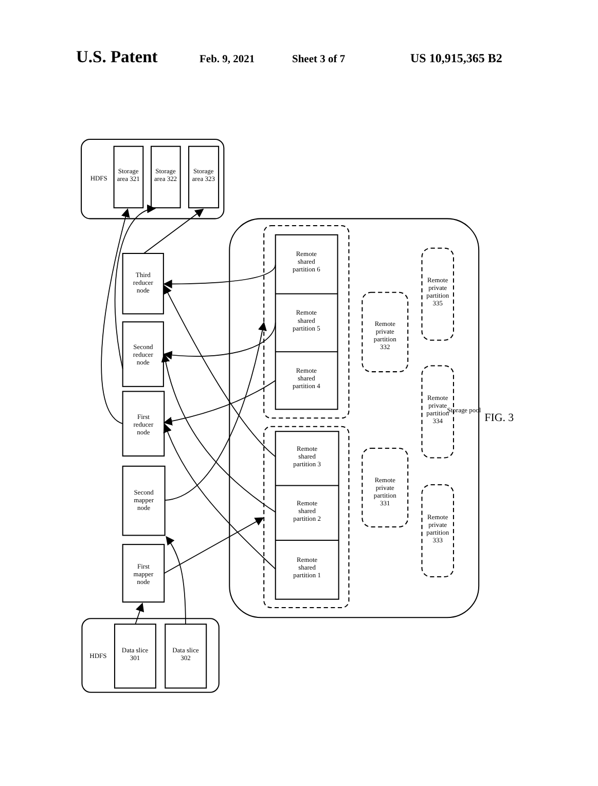U.S. Patent Feb. 9, 2021 Sheet 3 of 7 US 10,915,365 B2
HDFS
Storage area 321
Storage area 322
Storage area 323
Third reducer node
Second reducer node
First reducer node
Second mapper node
First mapper node
Remote shared partition 6
Remote shared partition 5
Remote shared partition 4
Remote shared partition 3
Remote shared partition 2
Remote shared partition 1
Remote private partition 332
Remote private partition 331
Remote private partition 335
Remote private partition 334
Remote private partition 333
Storage pool
FIG. 3
HDFS
Data slice 301
Data slice 302